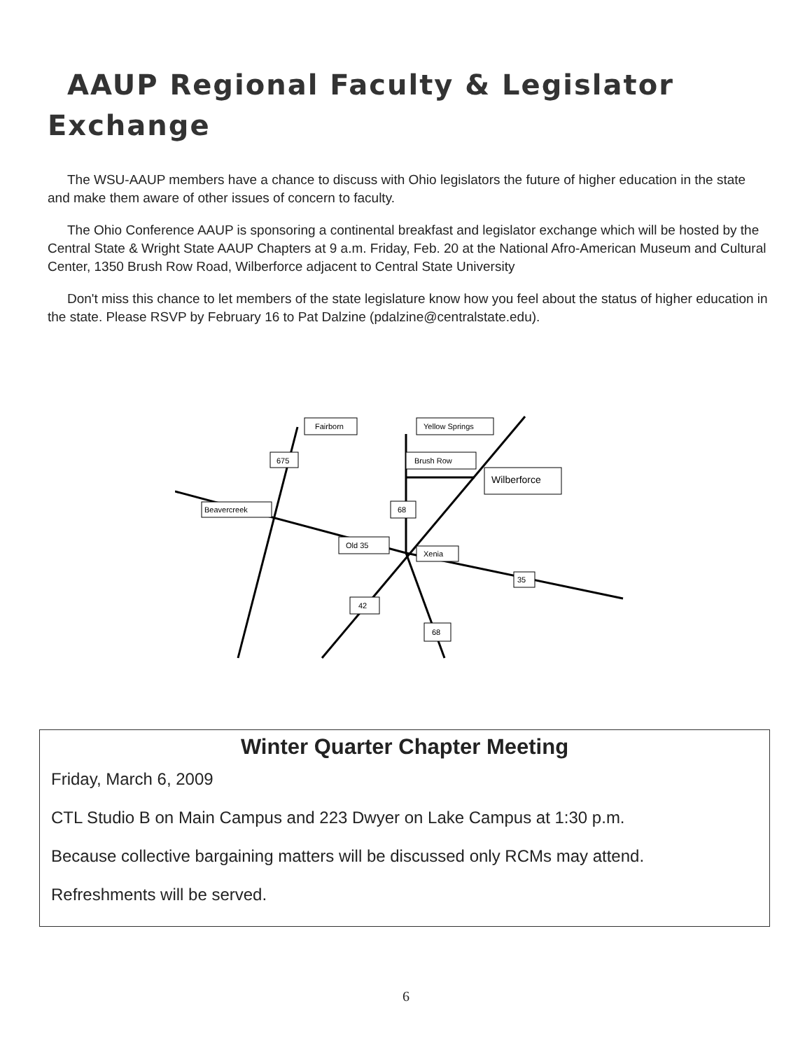AAUP Regional Faculty & Legislator
Exchange
The WSU-AAUP members have a chance to discuss with Ohio legislators the future of higher education in the state and make them aware of other issues of concern to faculty.
The Ohio Conference AAUP is sponsoring a continental breakfast and legislator exchange which will be hosted by the Central State & Wright State AAUP Chapters at 9 a.m. Friday, Feb. 20 at the National Afro-American Museum and Cultural Center, 1350 Brush Row Road, Wilberforce adjacent to Central State University
Don't miss this chance to let members of the state legislature know how you feel about the status of higher education in the state. Please RSVP by February 16 to Pat Dalzine (pdalzine@centralstate.edu).
Fairborn
Yellow Springs
Brush Row
Wilberforce
Beavercreek
675
68
Old 35
Xenia
35
42
68
Winter Quarter Chapter Meeting
Friday, March 6, 2009
CTL Studio B on Main Campus and 223 Dwyer on Lake Campus at 1:30 p.m.
Because collective bargaining matters will be discussed only RCMs may attend.
Refreshments will be served.
6